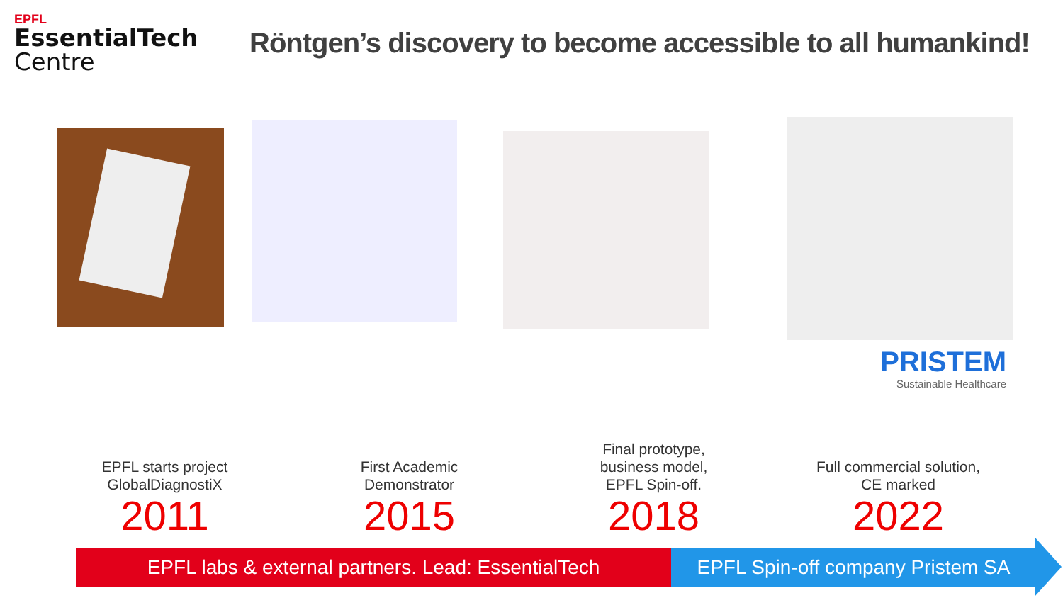EPFL
EssentialTech
Centre
Röntgen’s discovery to become accessible to all humankind!
PRISTEM
Sustainable Healthcare
EPFL starts project
GlobalDiagnostiX
2011
First Academic
Demonstrator
2015
Final prototype,
business model,
EPFL Spin-off.
2018
Full commercial solution,
CE marked
2022
EPFL labs & external partners. Lead: EssentialTech
EPFL Spin-off company Pristem SA